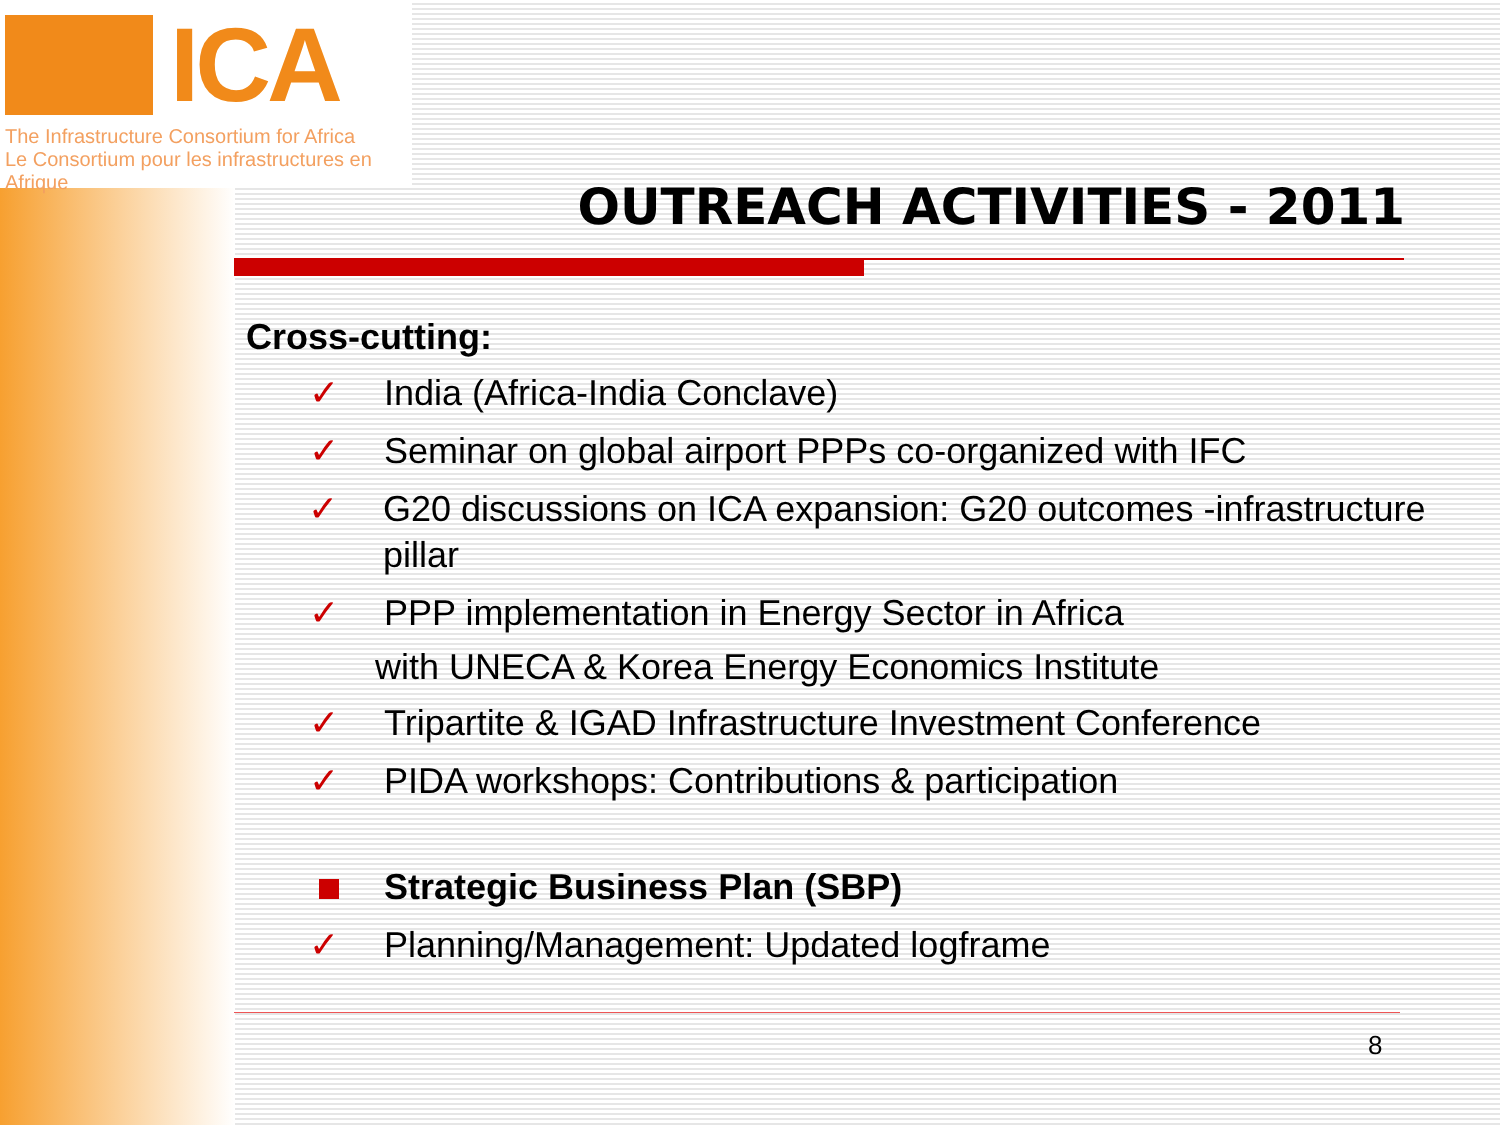ICA
The Infrastructure Consortium for Africa
Le Consortium pour les infrastructures en Afrique
OUTREACH ACTIVITIES - 2011
Cross-cutting:
✓ India (Africa-India Conclave)
✓ Seminar on global airport PPPs co-organized with IFC
✓ G20 discussions on ICA expansion: G20 outcomes -infrastructure pillar
✓ PPP implementation in Energy Sector in Africa
with UNECA & Korea Energy Economics Institute
✓ Tripartite & IGAD Infrastructure Investment Conference
✓ PIDA workshops: Contributions & participation
Strategic Business Plan (SBP)
✓ Planning/Management: Updated logframe
8